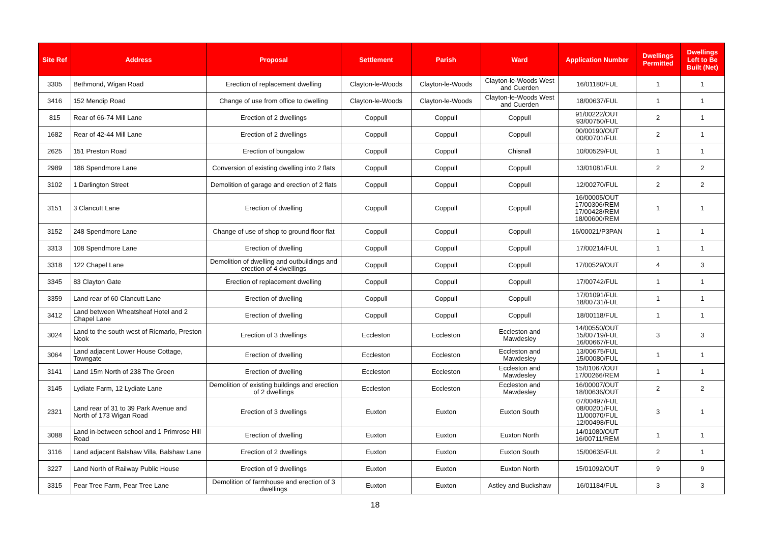| Site Ref | Address | Proposal | Settlement | Parish | Ward | Application Number | Dwellings Permitted | Dwellings Left to Be Built (Net) |
| --- | --- | --- | --- | --- | --- | --- | --- | --- |
| 3305 | Bethmond, Wigan Road | Erection of replacement dwelling | Clayton-le-Woods | Clayton-le-Woods | Clayton-le-Woods West and Cuerden | 16/01180/FUL | 1 | 1 |
| 3416 | 152 Mendip Road | Change of use from office to dwelling | Clayton-le-Woods | Clayton-le-Woods | Clayton-le-Woods West and Cuerden | 18/00637/FUL | 1 | 1 |
| 815 | Rear of 66-74 Mill Lane | Erection of 2 dwellings | Coppull | Coppull | Coppull | 91/00222/OUT 93/00750/FUL | 2 | 1 |
| 1682 | Rear of 42-44 Mill Lane | Erection of 2 dwellings | Coppull | Coppull | Coppull | 00/00190/OUT 00/00701/FUL | 2 | 1 |
| 2625 | 151 Preston Road | Erection of bungalow | Coppull | Coppull | Chisnall | 10/00529/FUL | 1 | 1 |
| 2989 | 186 Spendmore Lane | Conversion of existing dwelling into 2 flats | Coppull | Coppull | Coppull | 13/01081/FUL | 2 | 2 |
| 3102 | 1 Darlington Street | Demolition of garage and erection of 2 flats | Coppull | Coppull | Coppull | 12/00270/FUL | 2 | 2 |
| 3151 | 3 Clancutt Lane | Erection of dwelling | Coppull | Coppull | Coppull | 16/00005/OUT 17/00306/REM 17/00428/REM 18/00600/REM | 1 | 1 |
| 3152 | 248 Spendmore Lane | Change of use of shop to ground floor flat | Coppull | Coppull | Coppull | 16/00021/P3PAN | 1 | 1 |
| 3313 | 108 Spendmore Lane | Erection of dwelling | Coppull | Coppull | Coppull | 17/00214/FUL | 1 | 1 |
| 3318 | 122 Chapel Lane | Demolition of dwelling and outbuildings and erection of 4 dwellings | Coppull | Coppull | Coppull | 17/00529/OUT | 4 | 3 |
| 3345 | 83 Clayton Gate | Erection of replacement dwelling | Coppull | Coppull | Coppull | 17/00742/FUL | 1 | 1 |
| 3359 | Land rear of 60 Clancutt Lane | Erection of dwelling | Coppull | Coppull | Coppull | 17/01091/FUL 18/00731/FUL | 1 | 1 |
| 3412 | Land between Wheatsheaf Hotel and 2 Chapel Lane | Erection of dwelling | Coppull | Coppull | Coppull | 18/00118/FUL | 1 | 1 |
| 3024 | Land to the south west of Ricmarlo, Preston Nook | Erection of 3 dwellings | Eccleston | Eccleston | Eccleston and Mawdesley | 14/00550/OUT 15/00719/FUL 16/00667/FUL | 3 | 3 |
| 3064 | Land adjacent Lower House Cottage, Towngate | Erection of dwelling | Eccleston | Eccleston | Eccleston and Mawdesley | 13/00675/FUL 15/00080/FUL | 1 | 1 |
| 3141 | Land 15m North of 238 The Green | Erection of dwelling | Eccleston | Eccleston | Eccleston and Mawdesley | 15/01067/OUT 17/00266/REM | 1 | 1 |
| 3145 | Lydiate Farm, 12 Lydiate Lane | Demolition of existing buildings and erection of 2 dwellings | Eccleston | Eccleston | Eccleston and Mawdesley | 16/00007/OUT 18/00636/OUT | 2 | 2 |
| 2321 | Land rear of 31 to 39 Park Avenue and North of 173 Wigan Road | Erection of 3 dwellings | Euxton | Euxton | Euxton South | 07/00497/FUL 08/00201/FUL 11/00070/FUL 12/00498/FUL | 3 | 1 |
| 3088 | Land in-between school and 1 Primrose Hill Road | Erection of dwelling | Euxton | Euxton | Euxton North | 14/01080/OUT 16/00711/REM | 1 | 1 |
| 3116 | Land adjacent Balshaw Villa, Balshaw Lane | Erection of 2 dwellings | Euxton | Euxton | Euxton South | 15/00635/FUL | 2 | 1 |
| 3227 | Land North of Railway Public House | Erection of 9 dwellings | Euxton | Euxton | Euxton North | 15/01092/OUT | 9 | 9 |
| 3315 | Pear Tree Farm, Pear Tree Lane | Demolition of farmhouse and erection of 3 dwellings | Euxton | Euxton | Astley and Buckshaw | 16/01184/FUL | 3 | 3 |
18